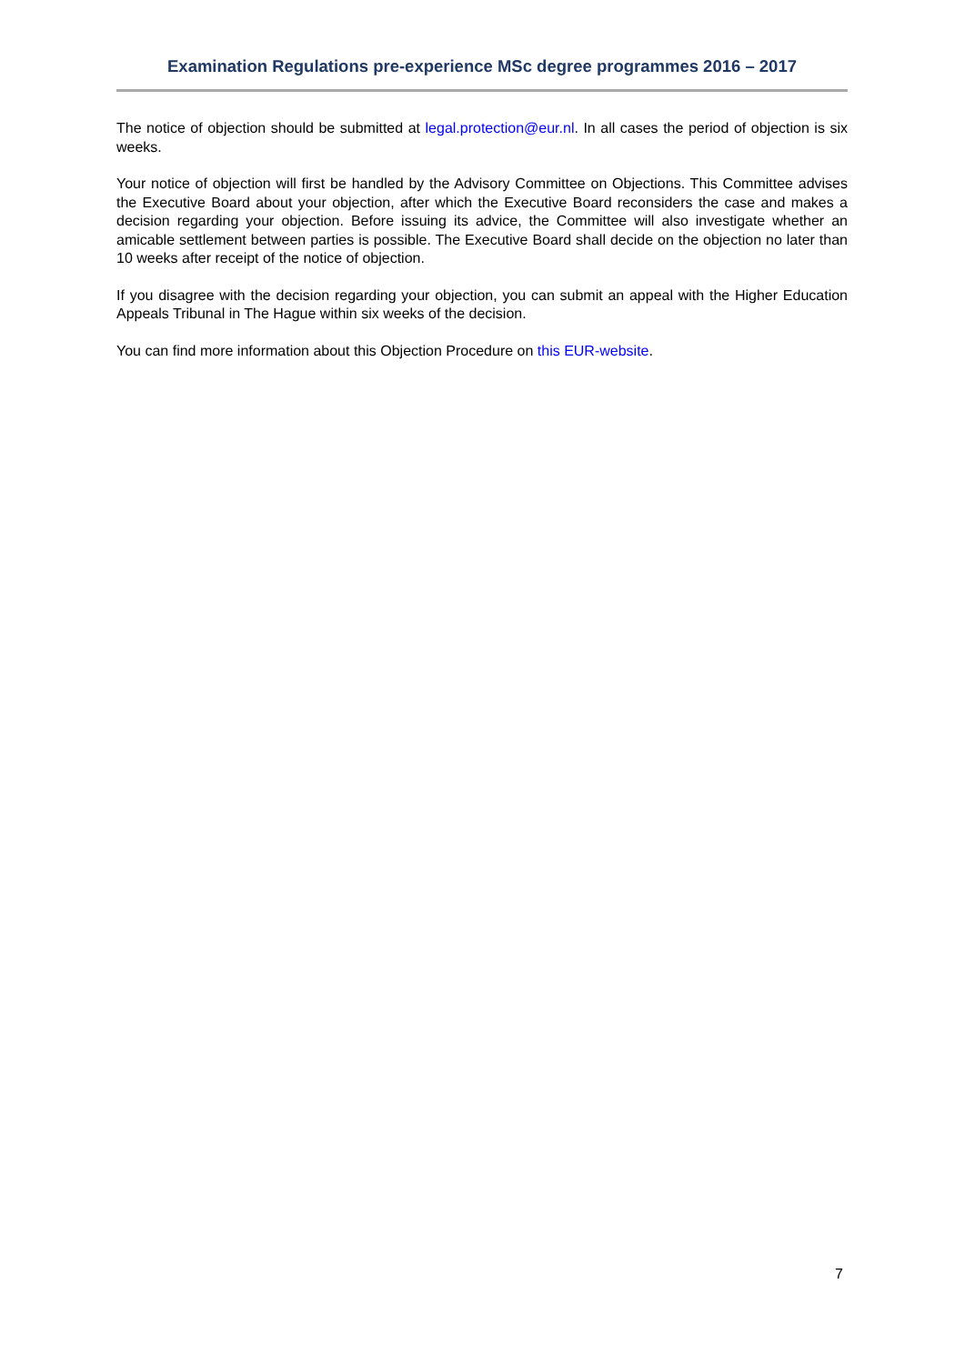Examination Regulations pre-experience MSc degree programmes 2016 – 2017
The notice of objection should be submitted at legal.protection@eur.nl. In all cases the period of objection is six weeks.
Your notice of objection will first be handled by the Advisory Committee on Objections. This Committee advises the Executive Board about your objection, after which the Executive Board reconsiders the case and makes a decision regarding your objection. Before issuing its advice, the Committee will also investigate whether an amicable settlement between parties is possible. The Executive Board shall decide on the objection no later than 10 weeks after receipt of the notice of objection.
If you disagree with the decision regarding your objection, you can submit an appeal with the Higher Education Appeals Tribunal in The Hague within six weeks of the decision.
You can find more information about this Objection Procedure on this EUR-website.
7